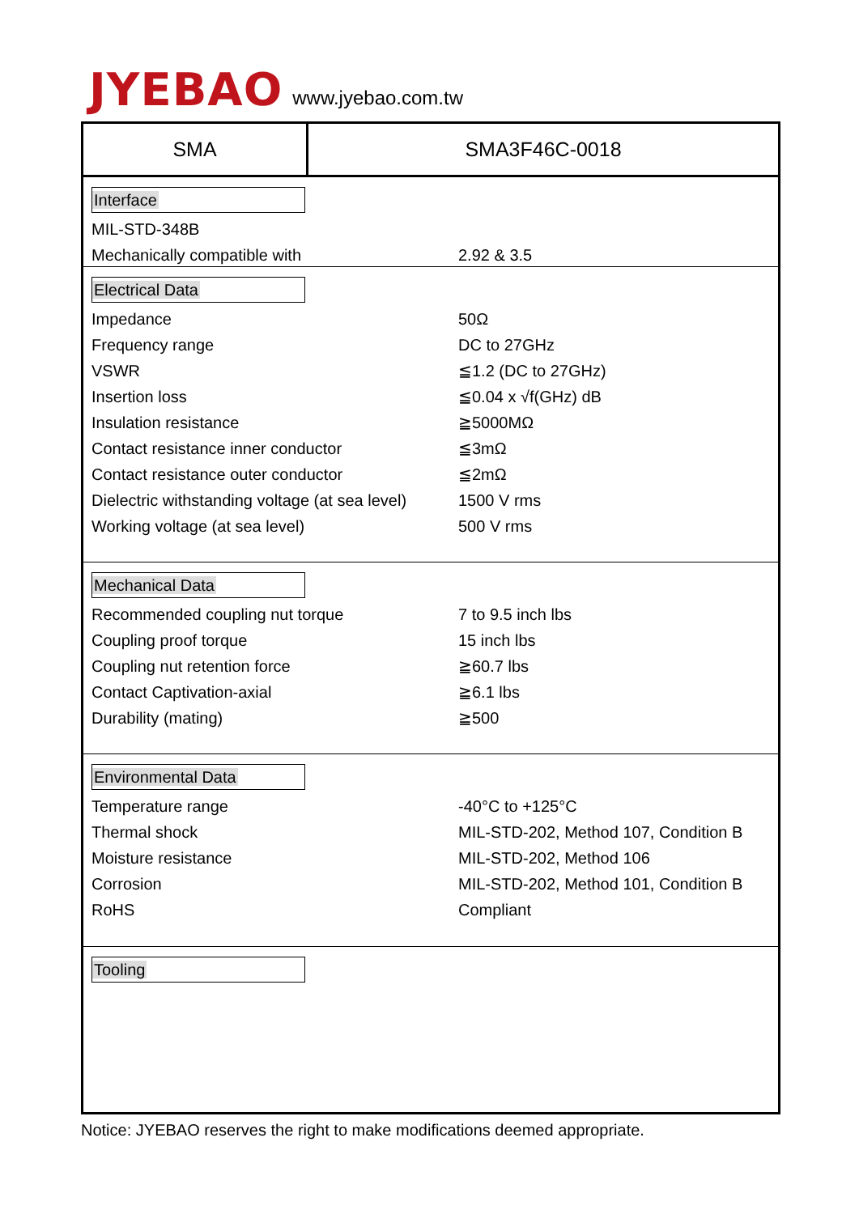JYEBAO www.jyebao.com.tw
SMA SMA3F46C-0018
Interface
| MIL-STD-348B | |
| Mechanically compatible with | 2.92 & 3.5 |
Electrical Data
| Impedance | 50Ω |
| Frequency range | DC to 27GHz |
| VSWR | ≦1.2 (DC to 27GHz) |
| Insertion loss | ≦0.04 x √f(GHz) dB |
| Insulation resistance | ≧5000MΩ |
| Contact resistance inner conductor | ≦3mΩ |
| Contact resistance outer conductor | ≦2mΩ |
| Dielectric withstanding voltage (at sea level) | 1500 V rms |
| Working voltage (at sea level) | 500 V rms |
Mechanical Data
| Recommended coupling nut torque | 7 to 9.5 inch lbs |
| Coupling proof torque | 15 inch lbs |
| Coupling nut retention force | ≧60.7 lbs |
| Contact Captivation-axial | ≧6.1 lbs |
| Durability (mating) | ≧500 |
Environmental Data
| Temperature range | -40°C to +125°C |
| Thermal shock | MIL-STD-202, Method 107, Condition B |
| Moisture resistance | MIL-STD-202, Method 106 |
| Corrosion | MIL-STD-202, Method 101, Condition B |
| RoHS | Compliant |
Tooling
Notice: JYEBAO reserves the right to make modifications deemed appropriate.